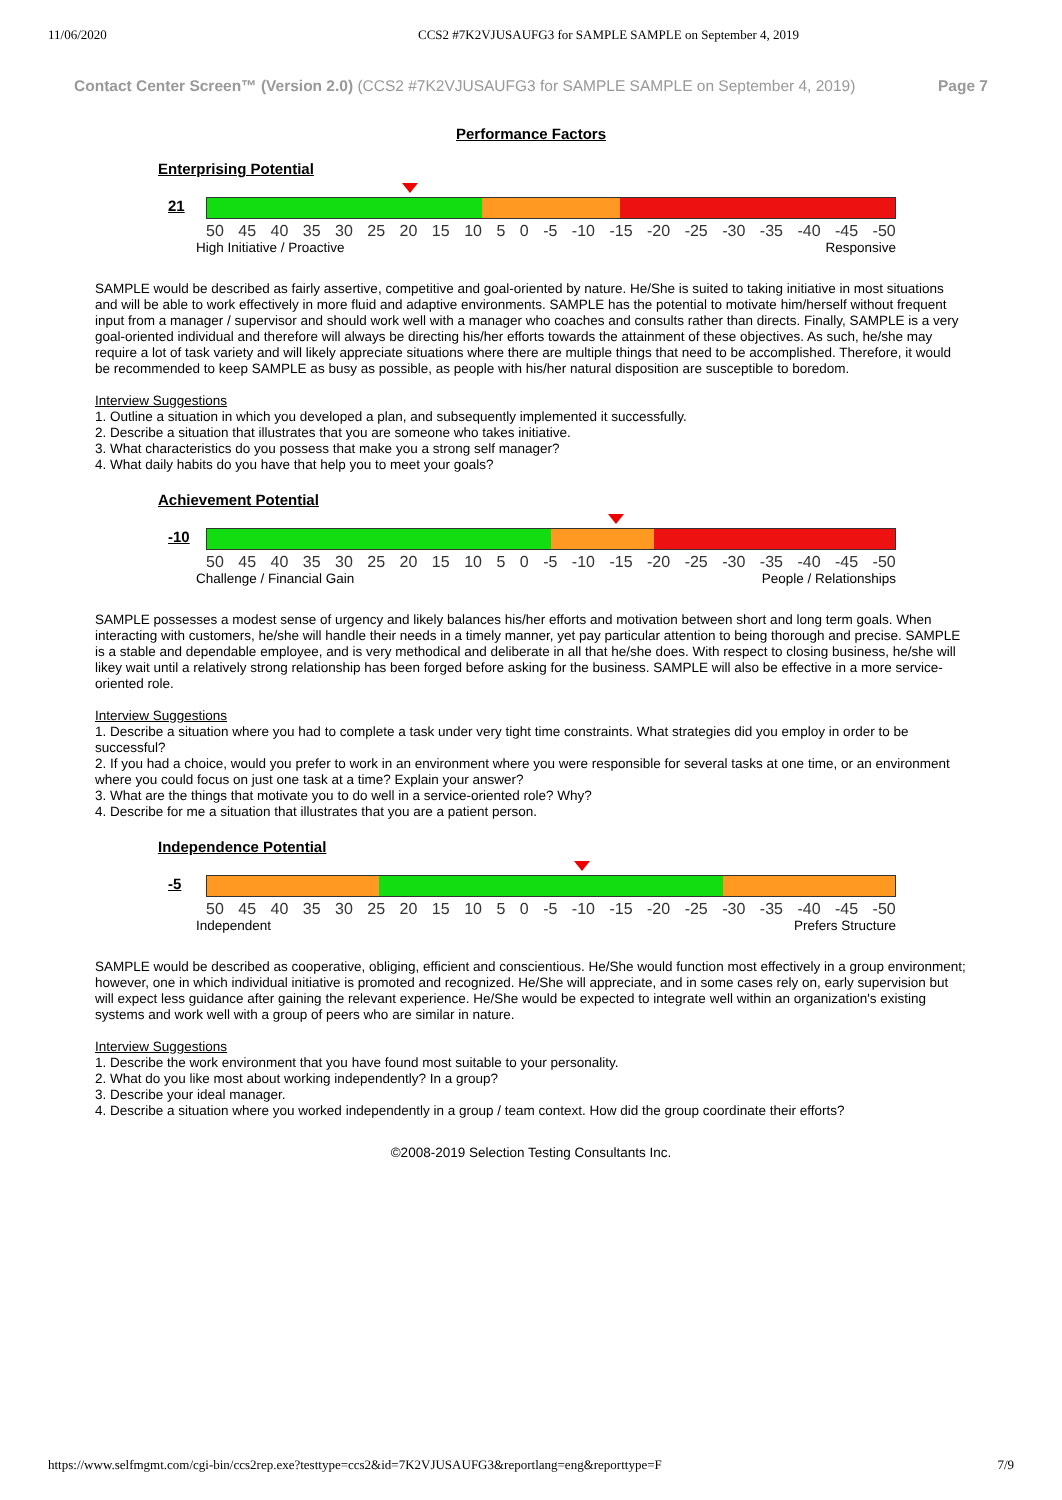11/06/2020 CCS2 #7K2VJUSAUFG3 for SAMPLE SAMPLE on September 4, 2019
Contact Center Screen™ (Version 2.0) (CCS2 #7K2VJUSAUFG3 for SAMPLE SAMPLE on September 4, 2019) Page 7
Performance Factors
Enterprising Potential
21
50 45 40 35 30 25 20 15 10 5 0 -5 -10 -15 -20 -25 -30 -35 -40 -45 -50
High Initiative / Proactive Responsive
SAMPLE would be described as fairly assertive, competitive and goal-oriented by nature. He/She is suited to taking initiative in most situations and will be able to work effectively in more fluid and adaptive environments. SAMPLE has the potential to motivate him/herself without frequent input from a manager / supervisor and should work well with a manager who coaches and consults rather than directs. Finally, SAMPLE is a very goal-oriented individual and therefore will always be directing his/her efforts towards the attainment of these objectives. As such, he/she may require a lot of task variety and will likely appreciate situations where there are multiple things that need to be accomplished. Therefore, it would be recommended to keep SAMPLE as busy as possible, as people with his/her natural disposition are susceptible to boredom.
Interview Suggestions
1. Outline a situation in which you developed a plan, and subsequently implemented it successfully.
2. Describe a situation that illustrates that you are someone who takes initiative.
3. What characteristics do you possess that make you a strong self manager?
4. What daily habits do you have that help you to meet your goals?
Achievement Potential
-10
50 45 40 35 30 25 20 15 10 5 0 -5 -10 -15 -20 -25 -30 -35 -40 -45 -50
Challenge / Financial Gain People / Relationships
SAMPLE possesses a modest sense of urgency and likely balances his/her efforts and motivation between short and long term goals. When interacting with customers, he/she will handle their needs in a timely manner, yet pay particular attention to being thorough and precise. SAMPLE is a stable and dependable employee, and is very methodical and deliberate in all that he/she does. With respect to closing business, he/she will likey wait until a relatively strong relationship has been forged before asking for the business. SAMPLE will also be effective in a more service-oriented role.
Interview Suggestions
1. Describe a situation where you had to complete a task under very tight time constraints. What strategies did you employ in order to be successful?
2. If you had a choice, would you prefer to work in an environment where you were responsible for several tasks at one time, or an environment where you could focus on just one task at a time? Explain your answer?
3. What are the things that motivate you to do well in a service-oriented role? Why?
4. Describe for me a situation that illustrates that you are a patient person.
Independence Potential
-5
50 45 40 35 30 25 20 15 10 5 0 -5 -10 -15 -20 -25 -30 -35 -40 -45 -50
Independent Prefers Structure
SAMPLE would be described as cooperative, obliging, efficient and conscientious. He/She would function most effectively in a group environment; however, one in which individual initiative is promoted and recognized. He/She will appreciate, and in some cases rely on, early supervision but will expect less guidance after gaining the relevant experience. He/She would be expected to integrate well within an organization's existing systems and work well with a group of peers who are similar in nature.
Interview Suggestions
1. Describe the work environment that you have found most suitable to your personality.
2. What do you like most about working independently? In a group?
3. Describe your ideal manager.
4. Describe a situation where you worked independently in a group / team context. How did the group coordinate their efforts?
©2008-2019 Selection Testing Consultants Inc.
https://www.selfmgmt.com/cgi-bin/ccs2rep.exe?testtype=ccs2&id=7K2VJUSAUFG3&reportlang=eng&reporttype=F 7/9